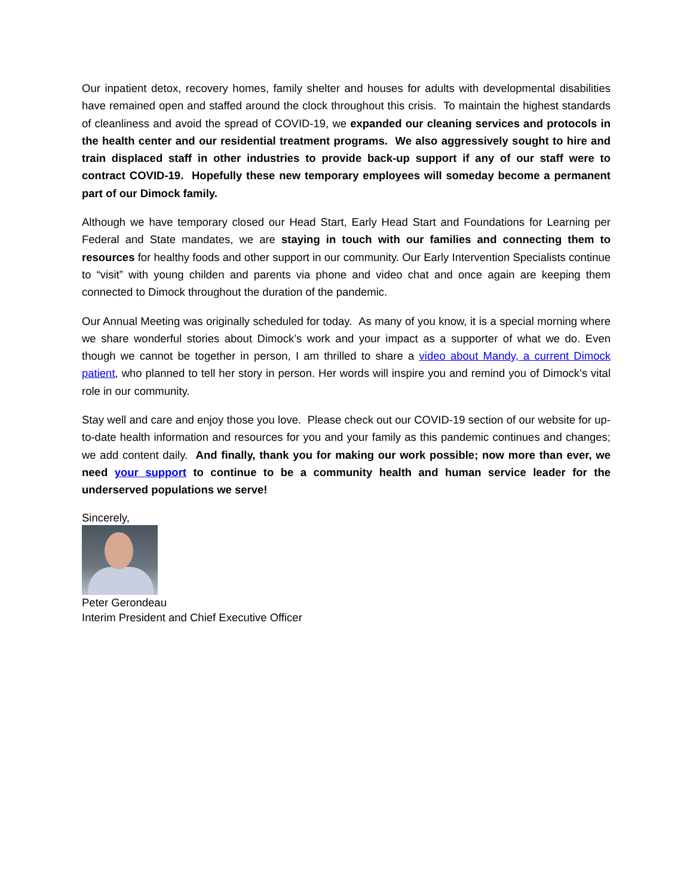Our inpatient detox, recovery homes, family shelter and houses for adults with developmental disabilities have remained open and staffed around the clock throughout this crisis. To maintain the highest standards of cleanliness and avoid the spread of COVID-19, we expanded our cleaning services and protocols in the health center and our residential treatment programs. We also aggressively sought to hire and train displaced staff in other industries to provide back-up support if any of our staff were to contract COVID-19. Hopefully these new temporary employees will someday become a permanent part of our Dimock family.
Although we have temporary closed our Head Start, Early Head Start and Foundations for Learning per Federal and State mandates, we are staying in touch with our families and connecting them to resources for healthy foods and other support in our community. Our Early Intervention Specialists continue to “visit” with young childen and parents via phone and video chat and once again are keeping them connected to Dimock throughout the duration of the pandemic.
Our Annual Meeting was originally scheduled for today. As many of you know, it is a special morning where we share wonderful stories about Dimock’s work and your impact as a supporter of what we do. Even though we cannot be together in person, I am thrilled to share a video about Mandy, a current Dimock patient, who planned to tell her story in person. Her words will inspire you and remind you of Dimock’s vital role in our community.
Stay well and care and enjoy those you love. Please check out our COVID-19 section of our website for up-to-date health information and resources for you and your family as this pandemic continues and changes; we add content daily. And finally, thank you for making our work possible; now more than ever, we need your support to continue to be a community health and human service leader for the underserved populations we serve!
Sincerely,
Peter Gerondeau
Interim President and Chief Executive Officer